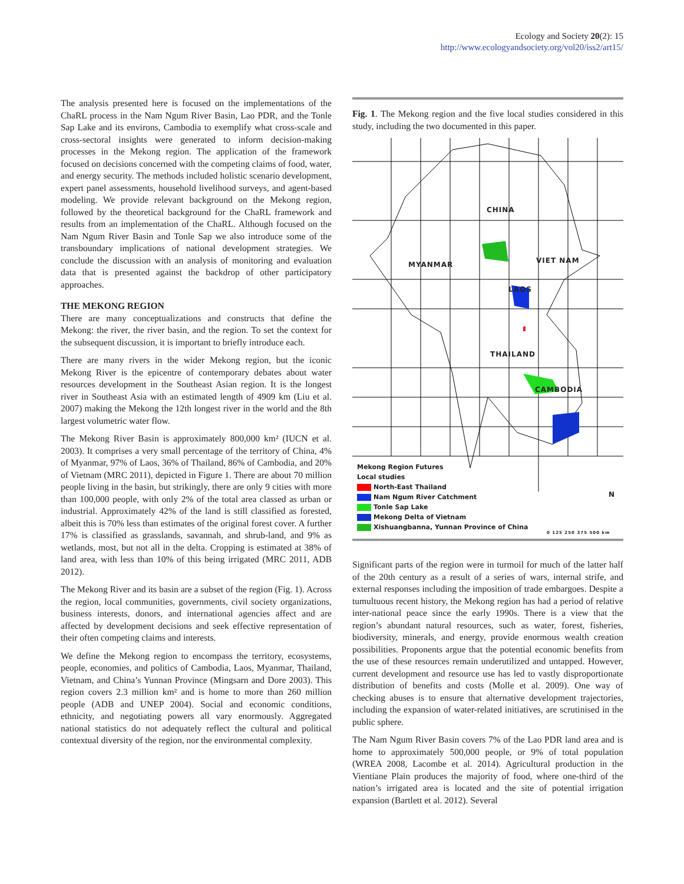Ecology and Society 20(2): 15
http://www.ecologyandsociety.org/vol20/iss2/art15/
The analysis presented here is focused on the implementations of the ChaRL process in the Nam Ngum River Basin, Lao PDR, and the Tonle Sap Lake and its environs, Cambodia to exemplify what cross-scale and cross-sectoral insights were generated to inform decision-making processes in the Mekong region. The application of the framework focused on decisions concerned with the competing claims of food, water, and energy security. The methods included holistic scenario development, expert panel assessments, household livelihood surveys, and agent-based modeling. We provide relevant background on the Mekong region, followed by the theoretical background for the ChaRL framework and results from an implementation of the ChaRL. Although focused on the Nam Ngum River Basin and Tonle Sap we also introduce some of the transboundary implications of national development strategies. We conclude the discussion with an analysis of monitoring and evaluation data that is presented against the backdrop of other participatory approaches.
THE MEKONG REGION
There are many conceptualizations and constructs that define the Mekong: the river, the river basin, and the region. To set the context for the subsequent discussion, it is important to briefly introduce each.
There are many rivers in the wider Mekong region, but the iconic Mekong River is the epicentre of contemporary debates about water resources development in the Southeast Asian region. It is the longest river in Southeast Asia with an estimated length of 4909 km (Liu et al. 2007) making the Mekong the 12th longest river in the world and the 8th largest volumetric water flow.
The Mekong River Basin is approximately 800,000 km² (IUCN et al. 2003). It comprises a very small percentage of the territory of China, 4% of Myanmar, 97% of Laos, 36% of Thailand, 86% of Cambodia, and 20% of Vietnam (MRC 2011), depicted in Figure 1. There are about 70 million people living in the basin, but strikingly, there are only 9 cities with more than 100,000 people, with only 2% of the total area classed as urban or industrial. Approximately 42% of the land is still classified as forested, albeit this is 70% less than estimates of the original forest cover. A further 17% is classified as grasslands, savannah, and shrub-land, and 9% as wetlands, most, but not all in the delta. Cropping is estimated at 38% of land area, with less than 10% of this being irrigated (MRC 2011, ADB 2012).
The Mekong River and its basin are a subset of the region (Fig. 1). Across the region, local communities, governments, civil society organizations, business interests, donors, and international agencies affect and are affected by development decisions and seek effective representation of their often competing claims and interests.
We define the Mekong region to encompass the territory, ecosystems, people, economies, and politics of Cambodia, Laos, Myanmar, Thailand, Vietnam, and China’s Yunnan Province (Mingsarn and Dore 2003). This region covers 2.3 million km² and is home to more than 260 million people (ADB and UNEP 2004). Social and economic conditions, ethnicity, and negotiating powers all vary enormously. Aggregated national statistics do not adequately reflect the cultural and political contextual diversity of the region, nor the environmental complexity.
Fig. 1. The Mekong region and the five local studies considered in this study, including the two documented in this paper.
CHINA
MYANMAR VIET NAM
LAOS
THAILAND
CAMBODIA
Mekong Region Futures
Local studies
North-East Thailand
Nam Ngum River Catchment
Tonle Sap Lake
Mekong Delta of Vietnam
Xishuangbanna, Yunnan Province of China
0 125 250 375 500 km
N
Significant parts of the region were in turmoil for much of the latter half of the 20th century as a result of a series of wars, internal strife, and external responses including the imposition of trade embargoes. Despite a tumultuous recent history, the Mekong region has had a period of relative inter-national peace since the early 1990s. There is a view that the region’s abundant natural resources, such as water, forest, fisheries, biodiversity, minerals, and energy, provide enormous wealth creation possibilities. Proponents argue that the potential economic benefits from the use of these resources remain underutilized and untapped. However, current development and resource use has led to vastly disproportionate distribution of benefits and costs (Molle et al. 2009). One way of checking abuses is to ensure that alternative development trajectories, including the expansion of water-related initiatives, are scrutinised in the public sphere.
The Nam Ngum River Basin covers 7% of the Lao PDR land area and is home to approximately 500,000 people, or 9% of total population (WREA 2008, Lacombe et al. 2014). Agricultural production in the Vientiane Plain produces the majority of food, where one-third of the nation’s irrigated area is located and the site of potential irrigation expansion (Bartlett et al. 2012). Several